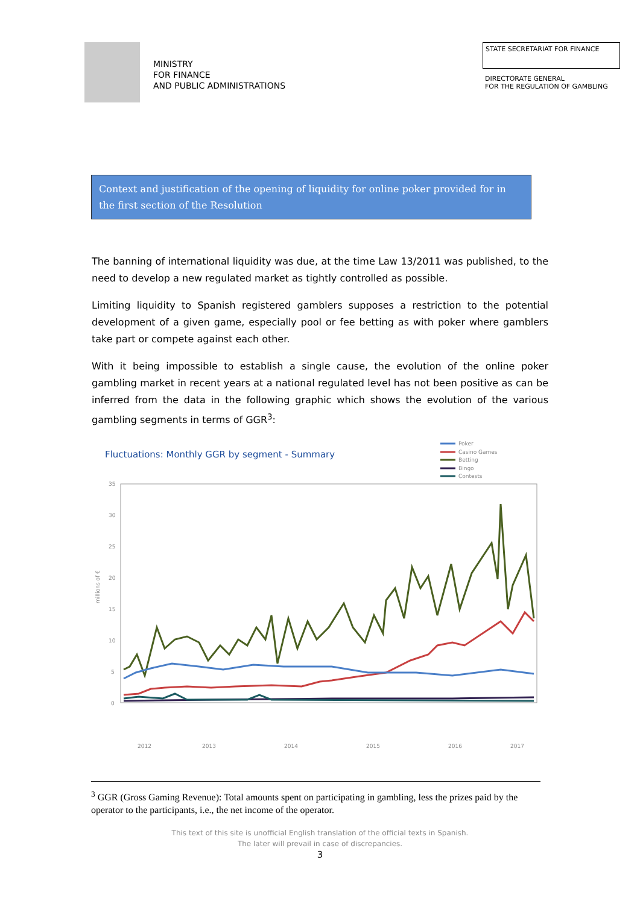MINISTRY
FOR FINANCE
AND PUBLIC ADMINISTRATIONS
STATE SECRETARIAT FOR FINANCE
DIRECTORATE GENERAL
FOR THE REGULATION OF GAMBLING
Context and justification of the opening of liquidity for online poker provided for in the first section of the Resolution
The banning of international liquidity was due, at the time Law 13/2011 was published, to the need to develop a new regulated market as tightly controlled as possible.
Limiting liquidity to Spanish registered gamblers supposes a restriction to the potential development of a given game, especially pool or fee betting as with poker where gamblers take part or compete against each other.
With it being impossible to establish a single cause, the evolution of the online poker gambling market in recent years at a national regulated level has not been positive as can be inferred from the data in the following graphic which shows the evolution of the various gambling segments in terms of GGR<sup>3</sup>:
Fluctuations: Monthly GGR by segment - Summary
Poker
Casino Games
Betting
Bingo
Contests
35
30
25
20
15
10
5
0
millions of €
2012
2013
2014
2015
2016
2017
June August October December February April
<sup>3</sup> GGR (Gross Gaming Revenue): Total amounts spent on participating in gambling, less the prizes paid by the operator to the participants, i.e., the net income of the operator.
This text of this site is unofficial English translation of the official texts in Spanish.
The later will prevail in case of discrepancies.
3